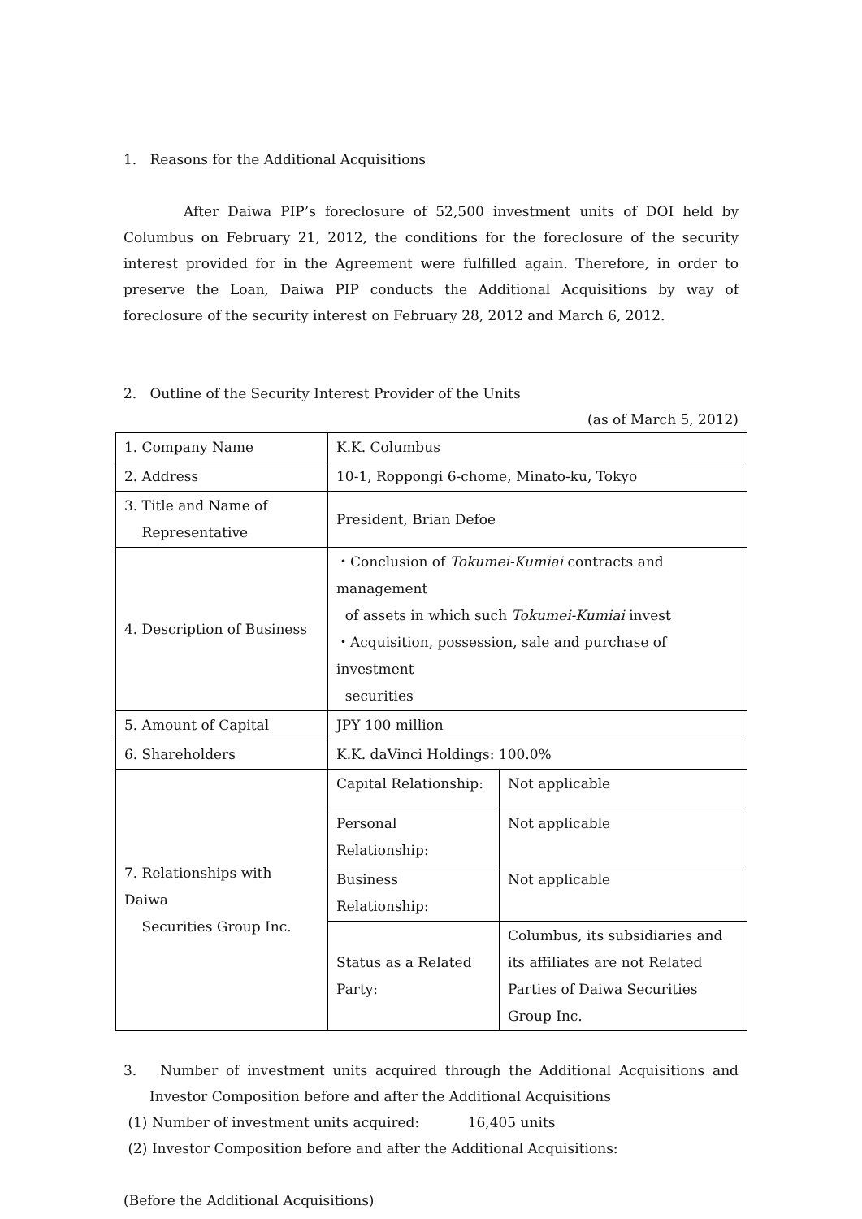1. Reasons for the Additional Acquisitions
After Daiwa PIP’s foreclosure of 52,500 investment units of DOI held by Columbus on February 21, 2012, the conditions for the foreclosure of the security interest provided for in the Agreement were fulfilled again. Therefore, in order to preserve the Loan, Daiwa PIP conducts the Additional Acquisitions by way of foreclosure of the security interest on February 28, 2012 and March 6, 2012.
2. Outline of the Security Interest Provider of the Units
(as of March 5, 2012)
| 1. Company Name | K.K. Columbus | |
| 2. Address | 10-1, Roppongi 6-chome, Minato-ku, Tokyo | |
| 3. Title and Name of Representative | President, Brian Defoe | |
| 4. Description of Business | ・Conclusion of Tokumei-Kumiai contracts and management of assets in which such Tokumei-Kumiai invest ・Acquisition, possession, sale and purchase of investment securities | |
| 5. Amount of Capital | JPY 100 million | |
| 6. Shareholders | K.K. daVinci Holdings: 100.0% | |
| 7. Relationships with Daiwa Securities Group Inc. | Capital Relationship: | Not applicable |
| | Personal Relationship: | Not applicable |
| | Business Relationship: | Not applicable |
| | Status as a Related Party: | Columbus, its subsidiaries and its affiliates are not Related Parties of Daiwa Securities Group Inc. |
3. Number of investment units acquired through the Additional Acquisitions and Investor Composition before and after the Additional Acquisitions
(1) Number of investment units acquired: 16,405 units
(2) Investor Composition before and after the Additional Acquisitions:
(Before the Additional Acquisitions)